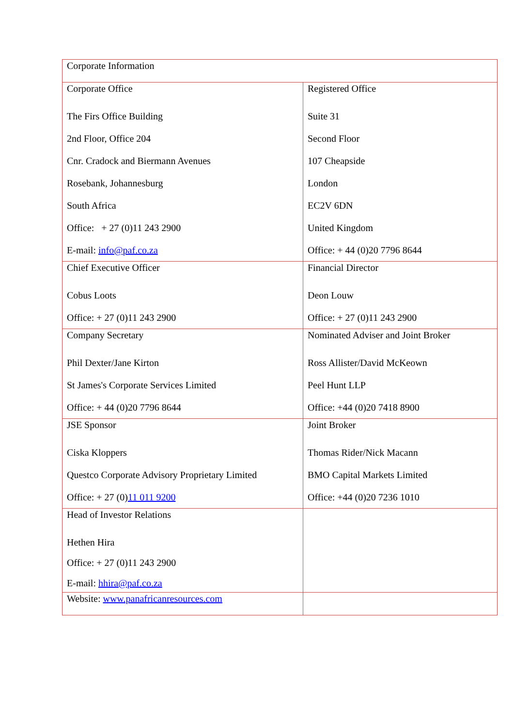| Corporate Information | |
| Corporate Office The Firs Office Building 2nd Floor, Office 204 Cnr. Cradock and Biermann Avenues Rosebank, Johannesburg South Africa Office: + 27 (0)11 243 2900 E-mail: info@paf.co.za | Registered Office Suite 31 Second Floor 107 Cheapside London EC2V 6DN United Kingdom Office: + 44 (0)20 7796 8644 |
| Chief Executive Officer Cobus Loots Office: + 27 (0)11 243 2900 | Financial Director Deon Louw Office: + 27 (0)11 243 2900 |
| Company Secretary Phil Dexter/Jane Kirton St James's Corporate Services Limited Office: + 44 (0)20 7796 8644 | Nominated Adviser and Joint Broker Ross Allister/David McKeown Peel Hunt LLP Office: +44 (0)20 7418 8900 |
| JSE Sponsor Ciska Kloppers Questco Corporate Advisory Proprietary Limited Office: + 27 (0) 11 011 9200 | Joint Broker Thomas Rider/Nick Macann BMO Capital Markets Limited Office: +44 (0)20 7236 1010 |
| Head of Investor Relations Hethen Hira Office: + 27 (0)11 243 2900 E-mail: hhira@paf.co.za | |
| Website: www.panafricanresources.com | |